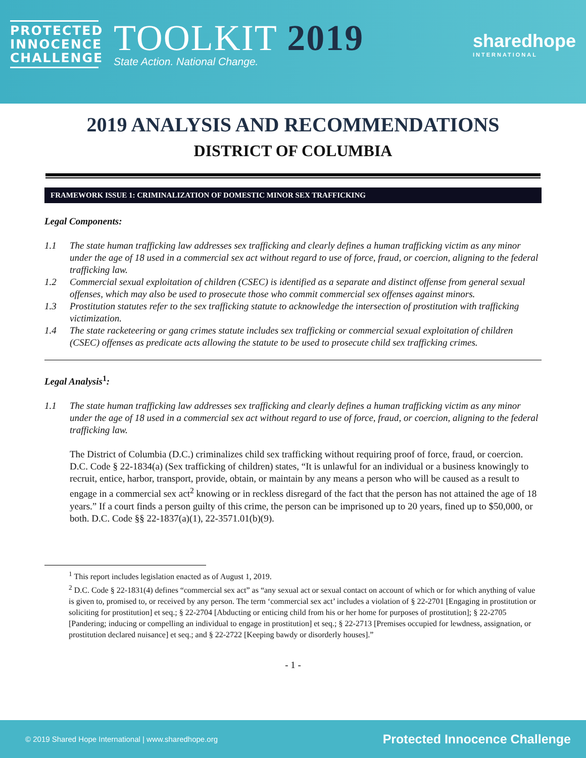PROTECTED
INNOCENCE
CHALLENGE
TOOLKIT 2019
State Action. National Change.
sharedhope
INTERNATIONAL
2019 ANALYSIS AND RECOMMENDATIONS
DISTRICT OF COLUMBIA
FRAMEWORK ISSUE 1: CRIMINALIZATION OF DOMESTIC MINOR SEX TRAFFICKING
Legal Components:
1.1 The state human trafficking law addresses sex trafficking and clearly defines a human trafficking victim as any minor under the age of 18 used in a commercial sex act without regard to use of force, fraud, or coercion, aligning to the federal trafficking law.
1.2 Commercial sexual exploitation of children (CSEC) is identified as a separate and distinct offense from general sexual offenses, which may also be used to prosecute those who commit commercial sex offenses against minors.
1.3 Prostitution statutes refer to the sex trafficking statute to acknowledge the intersection of prostitution with trafficking victimization.
1.4 The state racketeering or gang crimes statute includes sex trafficking or commercial sexual exploitation of children (CSEC) offenses as predicate acts allowing the statute to be used to prosecute child sex trafficking crimes.
Legal Analysis<sup>1</sup>:
1.1 The state human trafficking law addresses sex trafficking and clearly defines a human trafficking victim as any minor under the age of 18 used in a commercial sex act without regard to use of force, fraud, or coercion, aligning to the federal trafficking law.
The District of Columbia (D.C.) criminalizes child sex trafficking without requiring proof of force, fraud, or coercion. D.C. Code § 22-1834(a) (Sex trafficking of children) states, “It is unlawful for an individual or a business knowingly to recruit, entice, harbor, transport, provide, obtain, or maintain by any means a person who will be caused as a result to engage in a commercial sex act<sup>2</sup> knowing or in reckless disregard of the fact that the person has not attained the age of 18 years.” If a court finds a person guilty of this crime, the person can be imprisoned up to 20 years, fined up to $50,000, or both. D.C. Code §§ 22-1837(a)(1), 22-3571.01(b)(9).
<sup>1</sup> This report includes legislation enacted as of August 1, 2019.
<sup>2</sup> D.C. Code § 22-1831(4) defines “commercial sex act” as “any sexual act or sexual contact on account of which or for which anything of value is given to, promised to, or received by any person. The term ‘commercial sex act’ includes a violation of § 22-2701 [Engaging in prostitution or soliciting for prostitution] et seq.; § 22-2704 [Abducting or enticing child from his or her home for purposes of prostitution]; § 22-2705 [Pandering; inducing or compelling an individual to engage in prostitution] et seq.; § 22-2713 [Premises occupied for lewdness, assignation, or prostitution declared nuisance] et seq.; and § 22-2722 [Keeping bawdy or disorderly houses].”
- 1 -
© 2019 Shared Hope International | www.sharedhope.org Protected Innocence Challenge